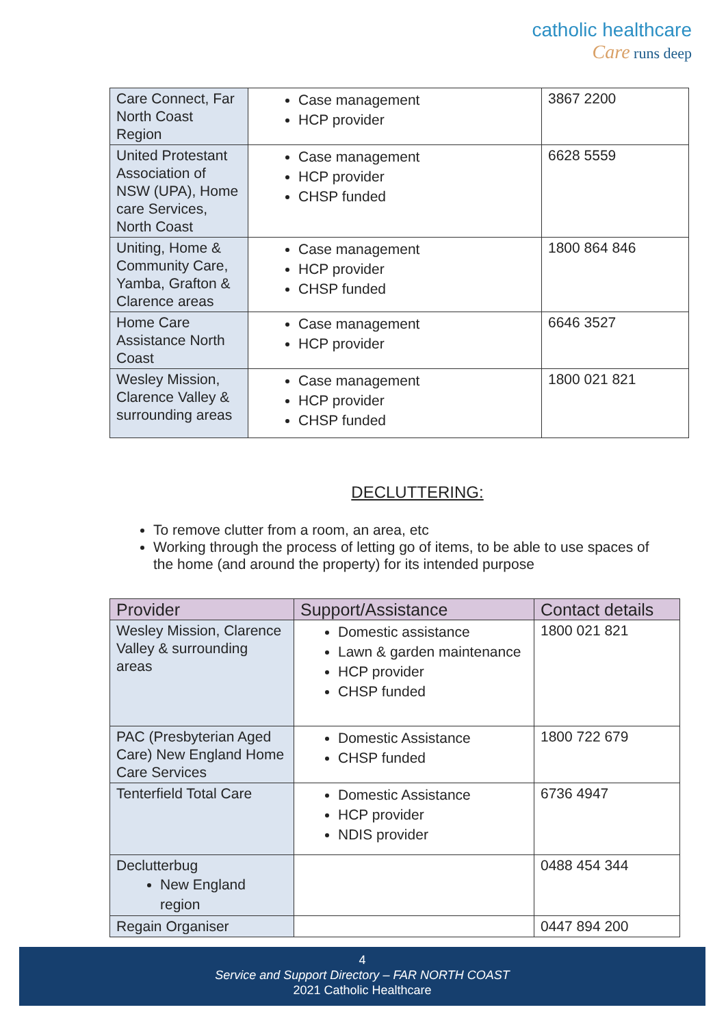catholic healthcare
Care runs deep
| Care Connect, Far North Coast Region | Case management HCP provider | 3867 2200 |
| United Protestant Association of NSW (UPA), Home care Services, North Coast | Case management HCP provider CHSP funded | 6628 5559 |
| Uniting, Home & Community Care, Yamba, Grafton & Clarence areas | Case management HCP provider CHSP funded | 1800 864 846 |
| Home Care Assistance North Coast | Case management HCP provider | 6646 3527 |
| Wesley Mission, Clarence Valley & surrounding areas | Case management HCP provider CHSP funded | 1800 021 821 |
DECLUTTERING:
To remove clutter from a room, an area, etc
Working through the process of letting go of items, to be able to use spaces of the home (and around the property) for its intended purpose
| Provider | Support/Assistance | Contact details |
| --- | --- | --- |
| Wesley Mission, Clarence Valley & surrounding areas | Domestic assistance Lawn & garden maintenance HCP provider CHSP funded | 1800 021 821 |
| PAC (Presbyterian Aged Care) New England Home Care Services | Domestic Assistance CHSP funded | 1800 722 679 |
| Tenterfield Total Care | Domestic Assistance HCP provider NDIS provider | 6736 4947 |
| Declutterbug New England region | | 0488 454 344 |
| Regain Organiser | | 0447 894 200 |
4
Service and Support Directory – FAR NORTH COAST
2021 Catholic Healthcare